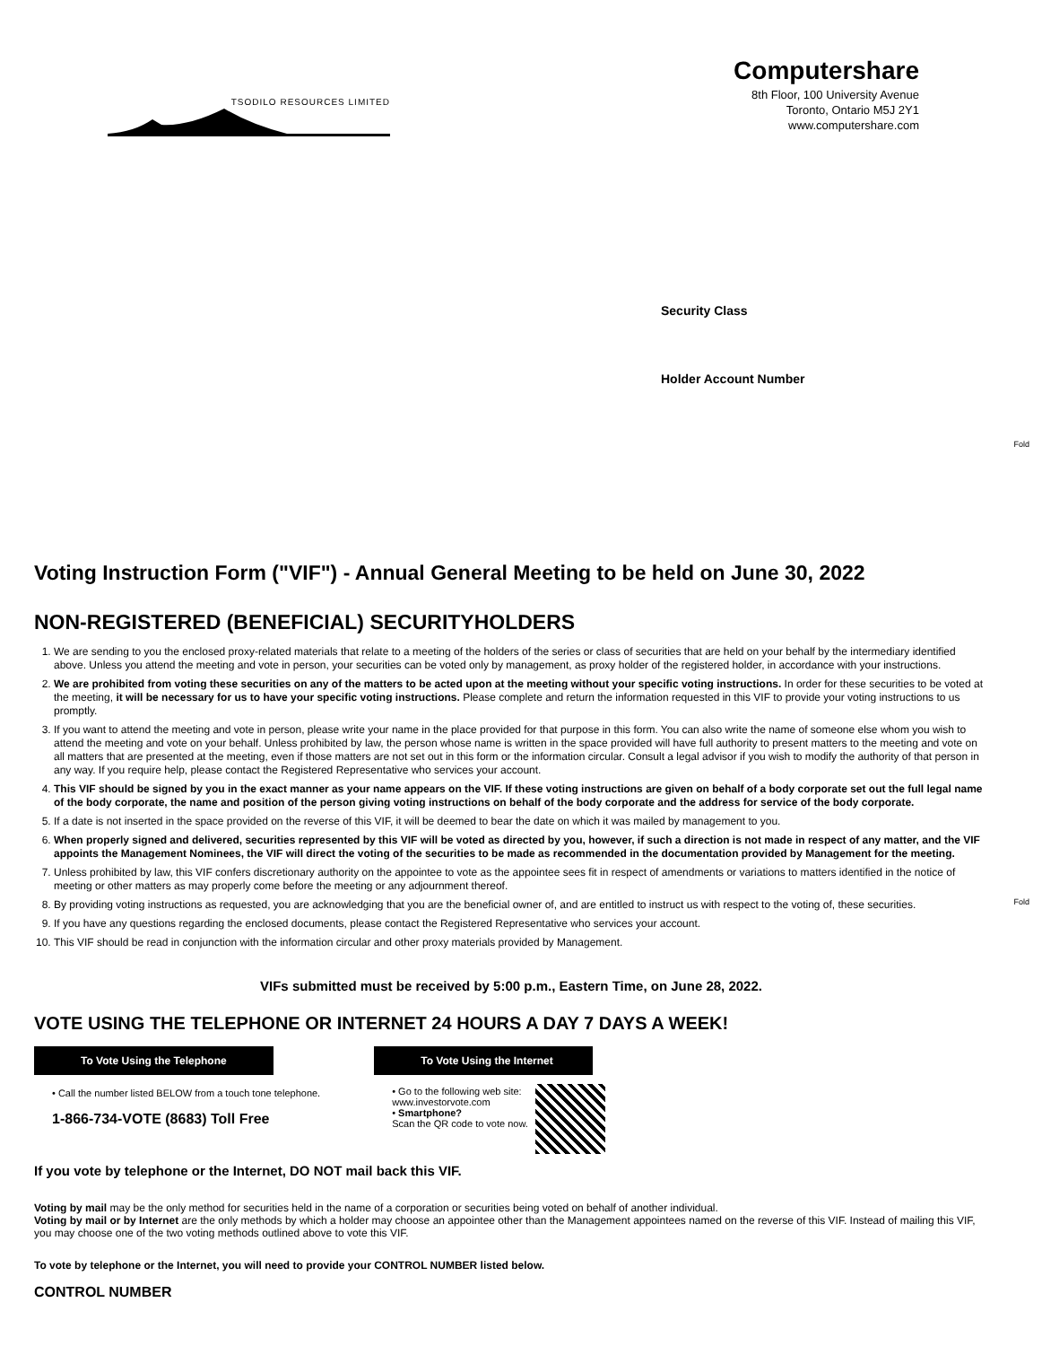TSODILO RESOURCES LIMITED
Computershare
8th Floor, 100 University Avenue
Toronto, Ontario M5J 2Y1
www.computershare.com
Security Class
Holder Account Number
Fold
Fold
Voting Instruction Form ("VIF") - Annual General Meeting to be held on June 30, 2022
NON-REGISTERED (BENEFICIAL) SECURITYHOLDERS
1. We are sending to you the enclosed proxy-related materials that relate to a meeting of the holders of the series or class of securities that are held on your behalf by the intermediary identified above. Unless you attend the meeting and vote in person, your securities can be voted only by management, as proxy holder of the registered holder, in accordance with your instructions.
2. We are prohibited from voting these securities on any of the matters to be acted upon at the meeting without your specific voting instructions. In order for these securities to be voted at the meeting, it will be necessary for us to have your specific voting instructions. Please complete and return the information requested in this VIF to provide your voting instructions to us promptly.
3. If you want to attend the meeting and vote in person, please write your name in the place provided for that purpose in this form. You can also write the name of someone else whom you wish to attend the meeting and vote on your behalf. Unless prohibited by law, the person whose name is written in the space provided will have full authority to present matters to the meeting and vote on all matters that are presented at the meeting, even if those matters are not set out in this form or the information circular. Consult a legal advisor if you wish to modify the authority of that person in any way. If you require help, please contact the Registered Representative who services your account.
4. This VIF should be signed by you in the exact manner as your name appears on the VIF. If these voting instructions are given on behalf of a body corporate set out the full legal name of the body corporate, the name and position of the person giving voting instructions on behalf of the body corporate and the address for service of the body corporate.
5. If a date is not inserted in the space provided on the reverse of this VIF, it will be deemed to bear the date on which it was mailed by management to you.
6. When properly signed and delivered, securities represented by this VIF will be voted as directed by you, however, if such a direction is not made in respect of any matter, and the VIF appoints the Management Nominees, the VIF will direct the voting of the securities to be made as recommended in the documentation provided by Management for the meeting.
7. Unless prohibited by law, this VIF confers discretionary authority on the appointee to vote as the appointee sees fit in respect of amendments or variations to matters identified in the notice of meeting or other matters as may properly come before the meeting or any adjournment thereof.
8. By providing voting instructions as requested, you are acknowledging that you are the beneficial owner of, and are entitled to instruct us with respect to the voting of, these securities.
9. If you have any questions regarding the enclosed documents, please contact the Registered Representative who services your account.
10. This VIF should be read in conjunction with the information circular and other proxy materials provided by Management.
VIFs submitted must be received by 5:00 p.m., Eastern Time, on June 28, 2022.
VOTE USING THE TELEPHONE OR INTERNET 24 HOURS A DAY 7 DAYS A WEEK!
To Vote Using the Telephone
• Call the number listed BELOW from a touch tone telephone.
1-866-734-VOTE (8683) Toll Free
To Vote Using the Internet
• Go to the following web site:
www.investorvote.com
• Smartphone?
Scan the QR code to vote now.
If you vote by telephone or the Internet, DO NOT mail back this VIF.
Voting by mail may be the only method for securities held in the name of a corporation or securities being voted on behalf of another individual.
Voting by mail or by Internet are the only methods by which a holder may choose an appointee other than the Management appointees named on the reverse of this VIF. Instead of mailing this VIF, you may choose one of the two voting methods outlined above to vote this VIF.
To vote by telephone or the Internet, you will need to provide your CONTROL NUMBER listed below.
CONTROL NUMBER